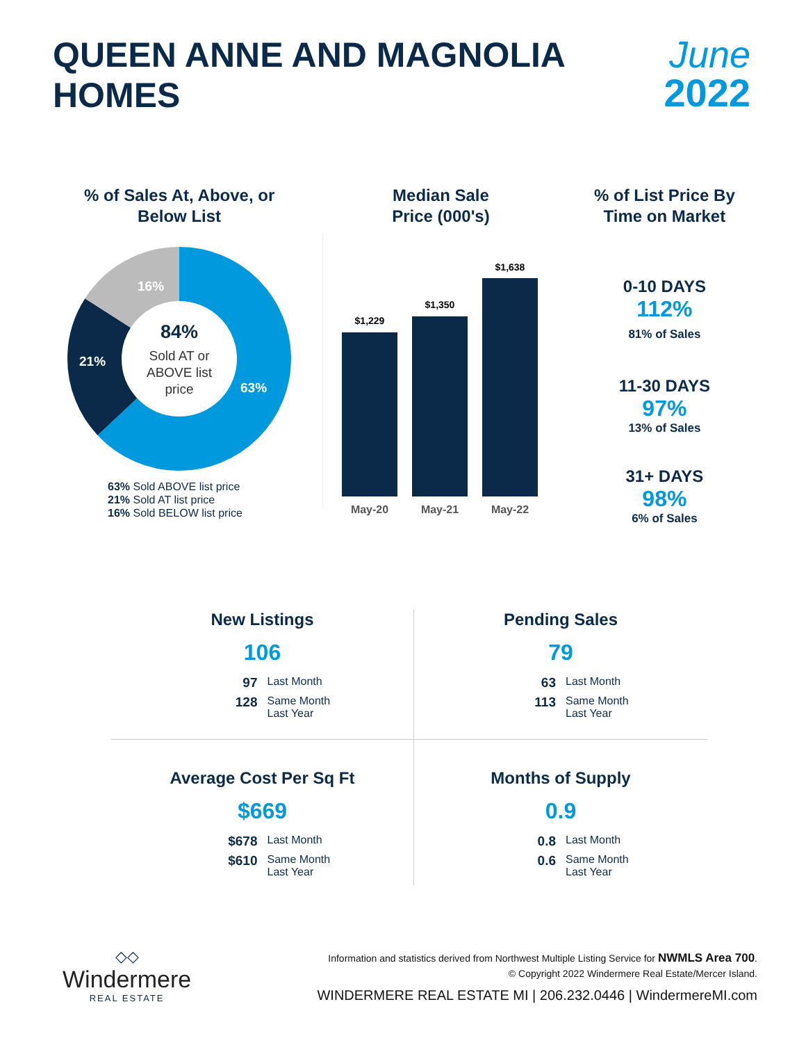QUEEN ANNE AND MAGNOLIA
HOMES
June
2022
% of Sales At, Above, or
Below List
16%
21%
63%
84%
Sold AT or
ABOVE list
price
63% Sold ABOVE list price
21% Sold AT list price
16% Sold BELOW list price
Median Sale
Price (000's)
$1,229
$1,350
$1,638
May-20
May-21
May-22
% of List Price By
Time on Market
0-10 DAYS
112%
81% of Sales
11-30 DAYS
97%
13% of Sales
31+ DAYS
98%
6% of Sales
New Listings
106
97 Last Month 128 Same Month
Last Year
Pending Sales
79
63 Last Month 113 Same Month
Last Year
Average Cost Per Sq Ft
$669
$678 Last Month $610 Same Month
Last Year
Months of Supply
0.9
0.8 Last Month 0.6 Same Month
Last Year
◇◇
Windermere
REAL ESTATE
Information and statistics derived from Northwest Multiple Listing Service for NWMLS Area 700.
© Copyright 2022 Windermere Real Estate/Mercer Island.
WINDERMERE REAL ESTATE MI | 206.232.0446 | WindermereMI.com